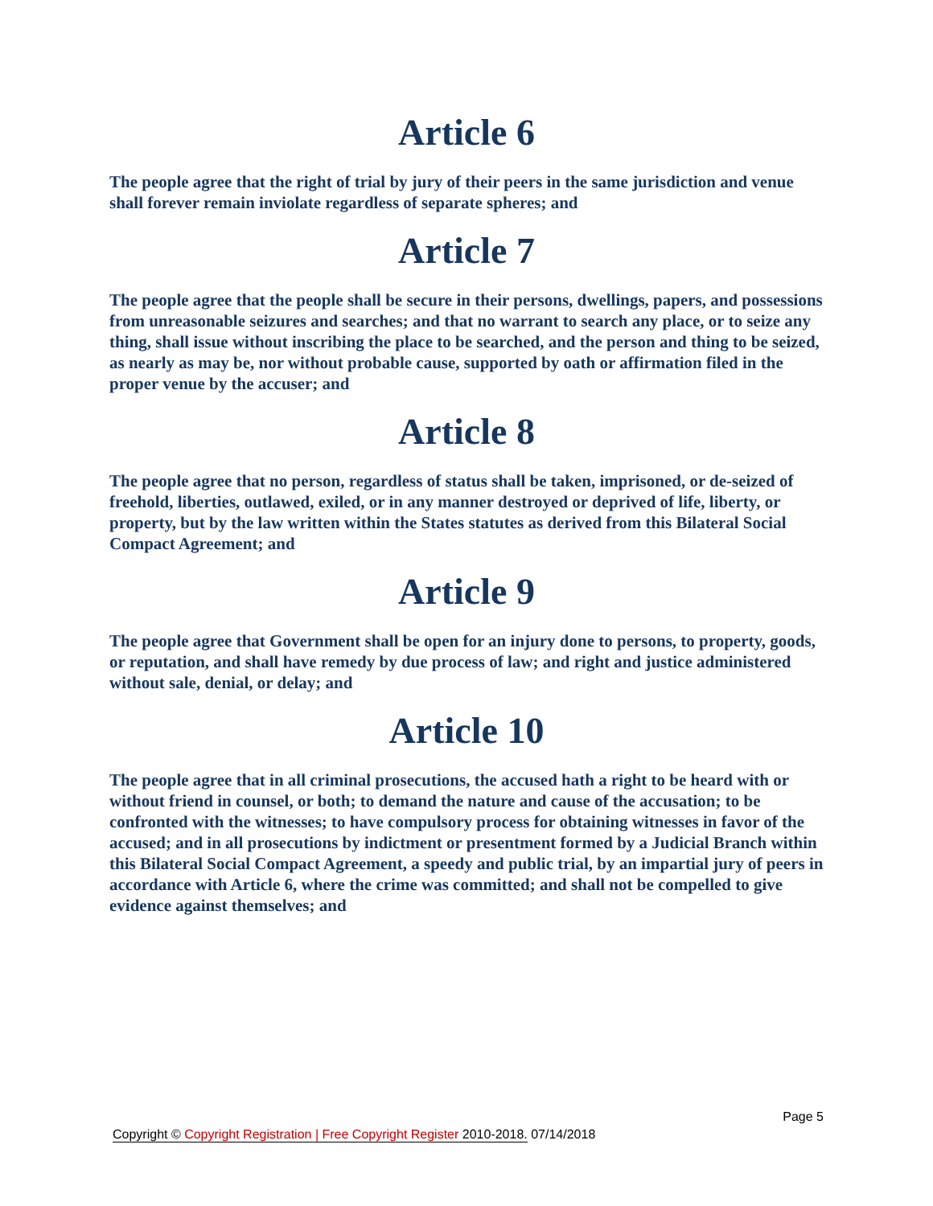Article 6
The people agree that the right of trial by jury of their peers in the same jurisdiction and venue shall forever remain inviolate regardless of separate spheres; and
Article 7
The people agree that the people shall be secure in their persons, dwellings, papers, and possessions from unreasonable seizures and searches; and that no warrant to search any place, or to seize any thing, shall issue without inscribing the place to be searched, and the person and thing to be seized, as nearly as may be, nor without probable cause, supported by oath or affirmation filed in the proper venue by the accuser; and
Article 8
The people agree that no person, regardless of status shall be taken, imprisoned, or de-seized of freehold, liberties, outlawed, exiled, or in any manner destroyed or deprived of life, liberty, or property, but by the law written within the States statutes as derived from this Bilateral Social Compact Agreement; and
Article 9
The people agree that Government shall be open for an injury done to persons, to property, goods, or reputation, and shall have remedy by due process of law; and right and justice administered without sale, denial, or delay; and
Article 10
The people agree that in all criminal prosecutions, the accused hath a right to be heard with or without friend in counsel, or both; to demand the nature and cause of the accusation; to be confronted with the witnesses; to have compulsory process for obtaining witnesses in favor of the accused; and in all prosecutions by indictment or presentment formed by a Judicial Branch within this Bilateral Social Compact Agreement, a speedy and public trial, by an impartial jury of peers in accordance with Article 6, where the crime was committed; and shall not be compelled to give evidence against themselves; and
Page 5
Copyright © Copyright Registration | Free Copyright Register 2010-2018. 07/14/2018